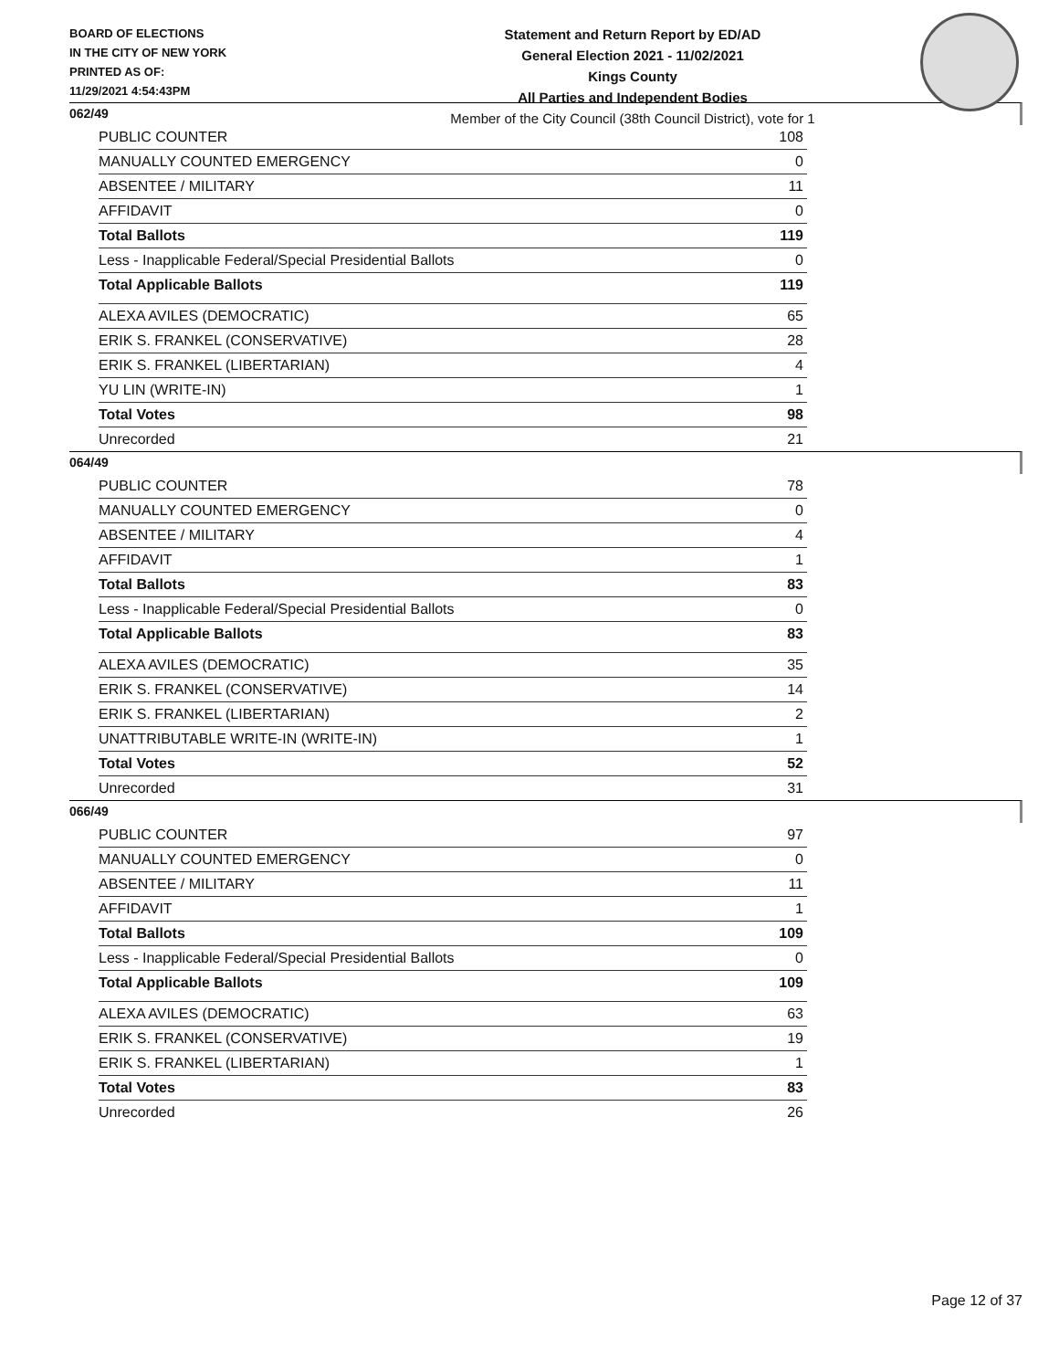BOARD OF ELECTIONS
IN THE CITY OF NEW YORK
PRINTED AS OF:
11/29/2021 4:54:43PM
Statement and Return Report by ED/AD
General Election 2021 - 11/02/2021
Kings County
All Parties and Independent Bodies
Member of the City Council (38th Council District), vote for 1
062/49
| PUBLIC COUNTER | 108 |
| MANUALLY COUNTED EMERGENCY | 0 |
| ABSENTEE / MILITARY | 11 |
| AFFIDAVIT | 0 |
| Total Ballots | 119 |
| Less - Inapplicable Federal/Special Presidential Ballots | 0 |
| Total Applicable Ballots | 119 |
| ALEXA AVILES (DEMOCRATIC) | 65 |
| ERIK S. FRANKEL (CONSERVATIVE) | 28 |
| ERIK S. FRANKEL (LIBERTARIAN) | 4 |
| YU LIN (WRITE-IN) | 1 |
| Total Votes | 98 |
| Unrecorded | 21 |
064/49
| PUBLIC COUNTER | 78 |
| MANUALLY COUNTED EMERGENCY | 0 |
| ABSENTEE / MILITARY | 4 |
| AFFIDAVIT | 1 |
| Total Ballots | 83 |
| Less - Inapplicable Federal/Special Presidential Ballots | 0 |
| Total Applicable Ballots | 83 |
| ALEXA AVILES (DEMOCRATIC) | 35 |
| ERIK S. FRANKEL (CONSERVATIVE) | 14 |
| ERIK S. FRANKEL (LIBERTARIAN) | 2 |
| UNATTRIBUTABLE WRITE-IN (WRITE-IN) | 1 |
| Total Votes | 52 |
| Unrecorded | 31 |
066/49
| PUBLIC COUNTER | 97 |
| MANUALLY COUNTED EMERGENCY | 0 |
| ABSENTEE / MILITARY | 11 |
| AFFIDAVIT | 1 |
| Total Ballots | 109 |
| Less - Inapplicable Federal/Special Presidential Ballots | 0 |
| Total Applicable Ballots | 109 |
| ALEXA AVILES (DEMOCRATIC) | 63 |
| ERIK S. FRANKEL (CONSERVATIVE) | 19 |
| ERIK S. FRANKEL (LIBERTARIAN) | 1 |
| Total Votes | 83 |
| Unrecorded | 26 |
Page 12 of 37